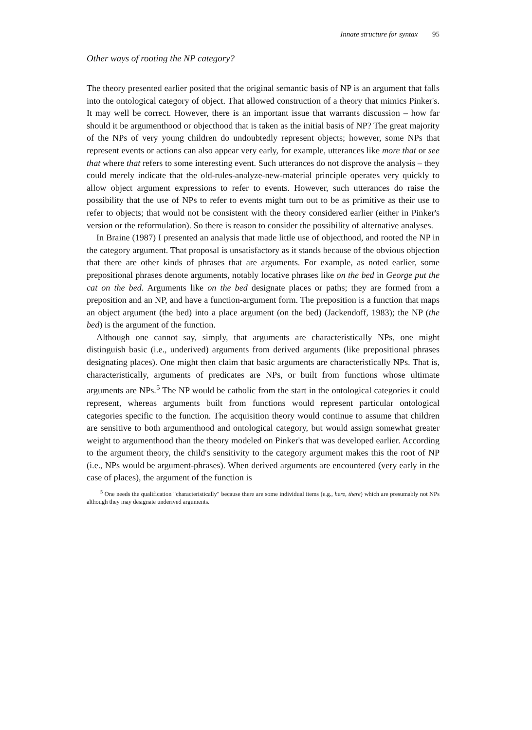Innate structure for syntax 95
Other ways of rooting the NP category?
The theory presented earlier posited that the original semantic basis of NP is an argument that falls into the ontological category of object. That allowed construction of a theory that mimics Pinker's. It may well be correct. However, there is an important issue that warrants discussion – how far should it be argumenthood or objecthood that is taken as the initial basis of NP? The great majority of the NPs of very young children do undoubtedly represent objects; however, some NPs that represent events or actions can also appear very early, for example, utterances like more that or see that where that refers to some interesting event. Such utterances do not disprove the analysis – they could merely indicate that the old-rules-analyze-new-material principle operates very quickly to allow object argument expressions to refer to events. However, such utterances do raise the possibility that the use of NPs to refer to events might turn out to be as primitive as their use to refer to objects; that would not be consistent with the theory considered earlier (either in Pinker's version or the reformulation). So there is reason to consider the possibility of alternative analyses.
In Braine (1987) I presented an analysis that made little use of objecthood, and rooted the NP in the category argument. That proposal is unsatisfactory as it stands because of the obvious objection that there are other kinds of phrases that are arguments. For example, as noted earlier, some prepositional phrases denote arguments, notably locative phrases like on the bed in George put the cat on the bed. Arguments like on the bed designate places or paths; they are formed from a preposition and an NP, and have a function-argument form. The preposition is a function that maps an object argument (the bed) into a place argument (on the bed) (Jackendoff, 1983); the NP (the bed) is the argument of the function.
Although one cannot say, simply, that arguments are characteristically NPs, one might distinguish basic (i.e., underived) arguments from derived arguments (like prepositional phrases designating places). One might then claim that basic arguments are characteristically NPs. That is, characteristically, arguments of predicates are NPs, or built from functions whose ultimate arguments are NPs.<sup>5</sup> The NP would be catholic from the start in the ontological categories it could represent, whereas arguments built from functions would represent particular ontological categories specific to the function. The acquisition theory would continue to assume that children are sensitive to both argumenthood and ontological category, but would assign somewhat greater weight to argumenthood than the theory modeled on Pinker's that was developed earlier. According to the argument theory, the child's sensitivity to the category argument makes this the root of NP (i.e., NPs would be argument-phrases). When derived arguments are encountered (very early in the case of places), the argument of the function is
<sup>5</sup> One needs the qualification "characteristically" because there are some individual items (e.g., here, there) which are presumably not NPs although they may designate underived arguments.